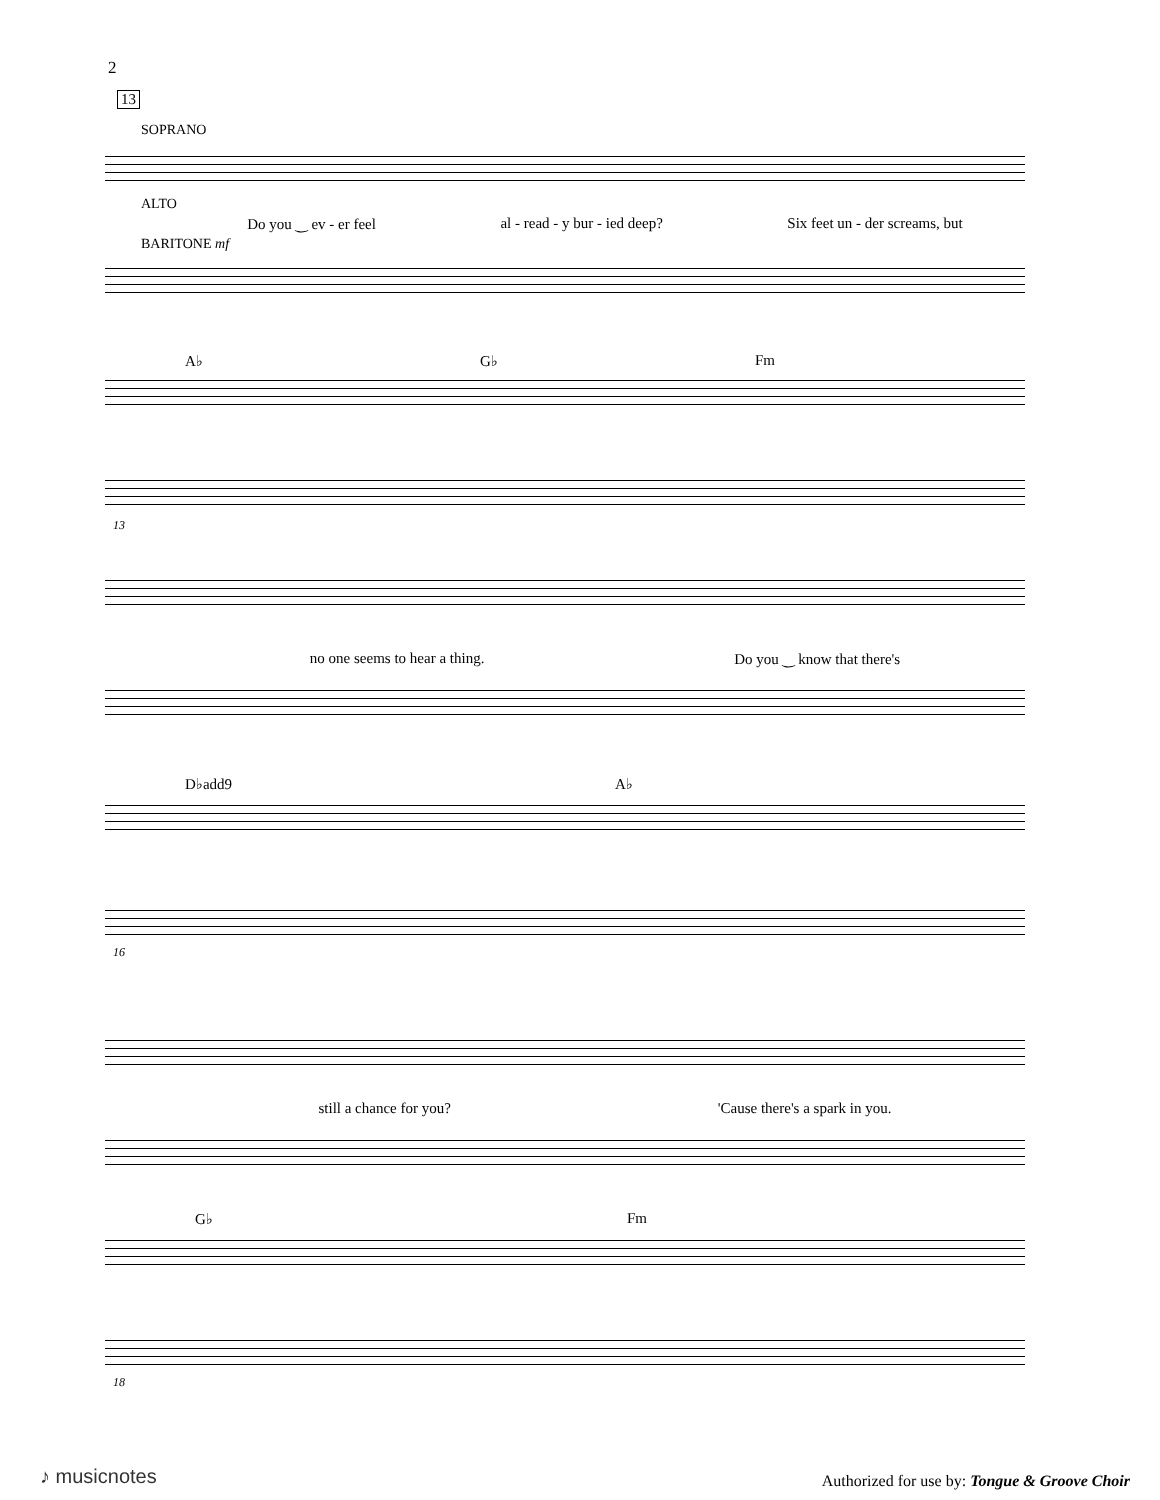2
13
SOPRANO
ALTO
Do you ‿ ev - er feel al - read - y bur - ied deep? Six feet un - der screams, but
BARITONE mf
A♭ G♭ Fm
13
no one seems to hear a thing. Do you ‿ know that there's
D♭add9 A♭
16
still a chance for you? 'Cause there's a spark in you.
G♭ Fm
18
♪ musicnotes
Authorized for use by: Tongue & Groove Choir